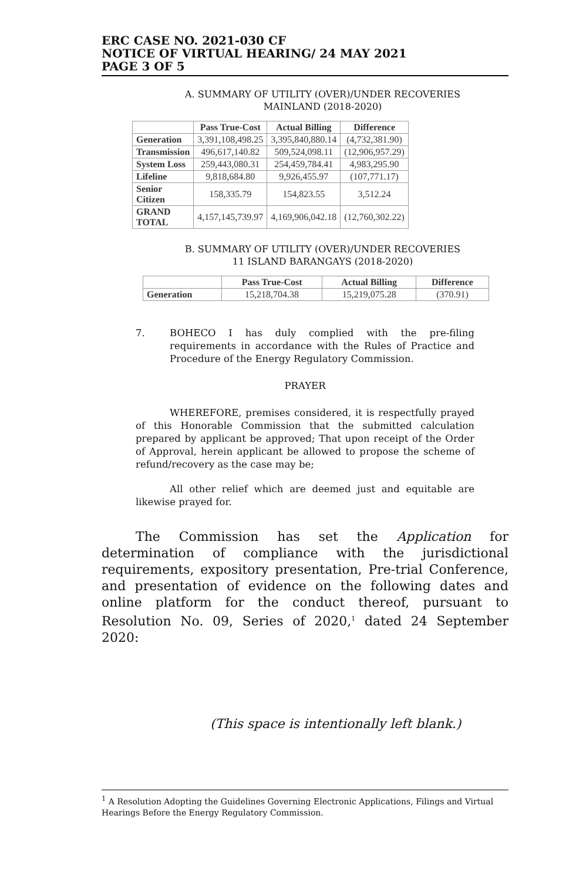ERC CASE NO. 2021-030 CF
NOTICE OF VIRTUAL HEARING/ 24 MAY 2021
PAGE 3 OF 5
A. SUMMARY OF UTILITY (OVER)/UNDER RECOVERIES
MAINLAND (2018-2020)
| | Pass True-Cost | Actual Billing | Difference |
| --- | --- | --- | --- |
| Generation | 3,391,108,498.25 | 3,395,840,880.14 | (4,732,381.90) |
| Transmission | 496,617,140.82 | 509,524,098.11 | (12,906,957.29) |
| System Loss | 259,443,080.31 | 254,459,784.41 | 4,983,295.90 |
| Lifeline | 9,818,684.80 | 9,926,455.97 | (107,771.17) |
| Senior Citizen | 158,335.79 | 154,823.55 | 3,512.24 |
| GRAND TOTAL | 4,157,145,739.97 | 4,169,906,042.18 | (12,760,302.22) |
B. SUMMARY OF UTILITY (OVER)/UNDER RECOVERIES
11 ISLAND BARANGAYS (2018-2020)
| | Pass True-Cost | Actual Billing | Difference |
| --- | --- | --- | --- |
| Generation | 15,218,704.38 | 15,219,075.28 | (370.91) |
7. BOHECO I has duly complied with the pre-filing requirements in accordance with the Rules of Practice and Procedure of the Energy Regulatory Commission.
PRAYER
WHEREFORE, premises considered, it is respectfully prayed of this Honorable Commission that the submitted calculation prepared by applicant be approved; That upon receipt of the Order of Approval, herein applicant be allowed to propose the scheme of refund/recovery as the case may be;
All other relief which are deemed just and equitable are likewise prayed for.
The Commission has set the Application for determination of compliance with the jurisdictional requirements, expository presentation, Pre-trial Conference, and presentation of evidence on the following dates and online platform for the conduct thereof, pursuant to Resolution No. 09, Series of 2020,<sup>1</sup> dated 24 September 2020:
(This space is intentionally left blank.)
<sup>1</sup> A Resolution Adopting the Guidelines Governing Electronic Applications, Filings and Virtual Hearings Before the Energy Regulatory Commission.